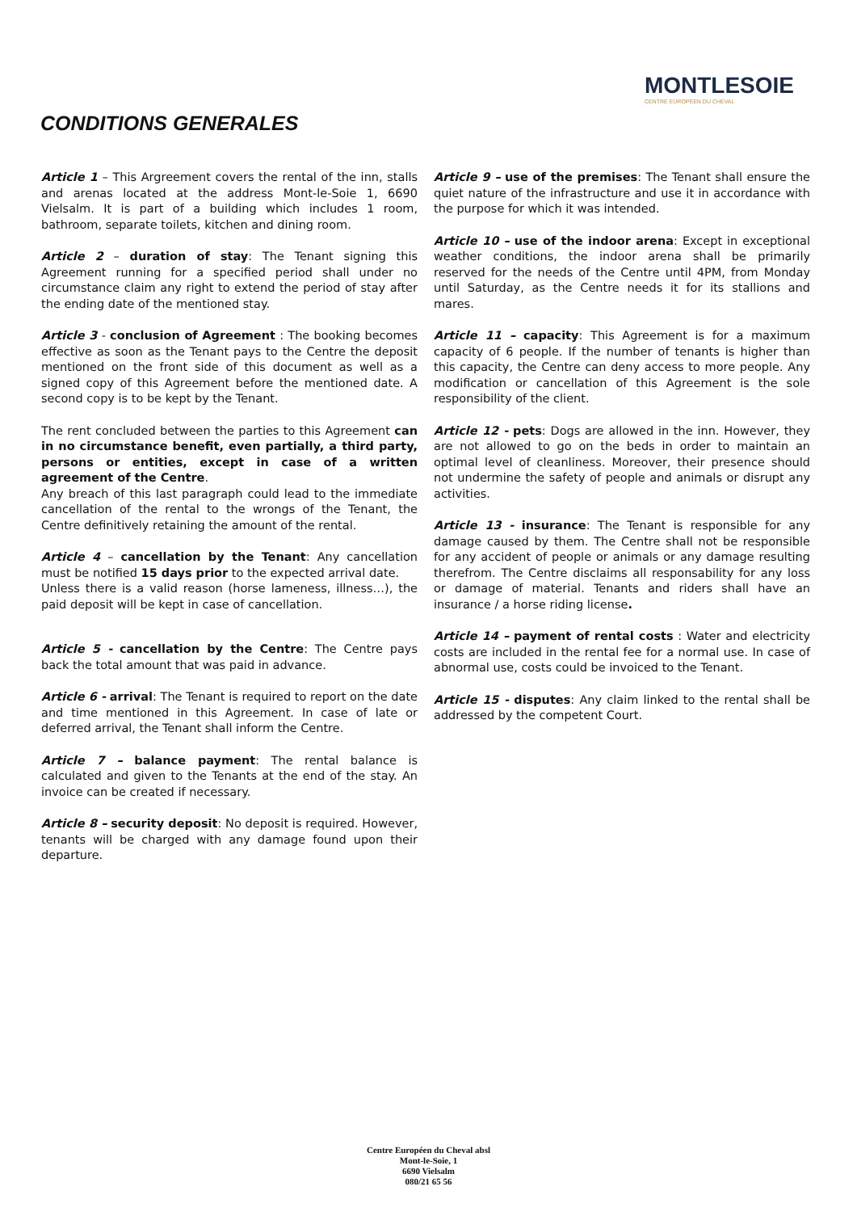CONDITIONS GENERALES
MONTLESOIE
CENTRE EUROPÉEN DU CHEVAL
Article 1 – This Argreement covers the rental of the inn, stalls and arenas located at the address Mont-le-Soie 1, 6690 Vielsalm. It is part of a building which includes 1 room, bathroom, separate toilets, kitchen and dining room.
Article 2 – duration of stay: The Tenant signing this Agreement running for a specified period shall under no circumstance claim any right to extend the period of stay after the ending date of the mentioned stay.
Article 3 - conclusion of Agreement : The booking becomes effective as soon as the Tenant pays to the Centre the deposit mentioned on the front side of this document as well as a signed copy of this Agreement before the mentioned date. A second copy is to be kept by the Tenant.
The rent concluded between the parties to this Agreement can in no circumstance benefit, even partially, a third party, persons or entities, except in case of a written agreement of the Centre.
Any breach of this last paragraph could lead to the immediate cancellation of the rental to the wrongs of the Tenant, the Centre definitively retaining the amount of the rental.
Article 4 – cancellation by the Tenant: Any cancellation must be notified 15 days prior to the expected arrival date.
Unless there is a valid reason (horse lameness, illness…), the paid deposit will be kept in case of cancellation.
Article 5 - cancellation by the Centre: The Centre pays back the total amount that was paid in advance.
Article 6 - arrival: The Tenant is required to report on the date and time mentioned in this Agreement. In case of late or deferred arrival, the Tenant shall inform the Centre.
Article 7 – balance payment: The rental balance is calculated and given to the Tenants at the end of the stay. An invoice can be created if necessary.
Article 8 – security deposit: No deposit is required. However, tenants will be charged with any damage found upon their departure.
Article 9 – use of the premises: The Tenant shall ensure the quiet nature of the infrastructure and use it in accordance with the purpose for which it was intended.
Article 10 – use of the indoor arena: Except in exceptional weather conditions, the indoor arena shall be primarily reserved for the needs of the Centre until 4PM, from Monday until Saturday, as the Centre needs it for its stallions and mares.
Article 11 – capacity: This Agreement is for a maximum capacity of 6 people. If the number of tenants is higher than this capacity, the Centre can deny access to more people. Any modification or cancellation of this Agreement is the sole responsibility of the client.
Article 12 - pets: Dogs are allowed in the inn. However, they are not allowed to go on the beds in order to maintain an optimal level of cleanliness. Moreover, their presence should not undermine the safety of people and animals or disrupt any activities.
Article 13 - insurance: The Tenant is responsible for any damage caused by them. The Centre shall not be responsible for any accident of people or animals or any damage resulting therefrom. The Centre disclaims all responsability for any loss or damage of material. Tenants and riders shall have an insurance / a horse riding license.
Article 14 – payment of rental costs : Water and electricity costs are included in the rental fee for a normal use. In case of abnormal use, costs could be invoiced to the Tenant.
Article 15 - disputes: Any claim linked to the rental shall be addressed by the competent Court.
Centre Européen du Cheval absl
Mont-le-Soie, 1
6690 Vielsalm
080/21 65 56